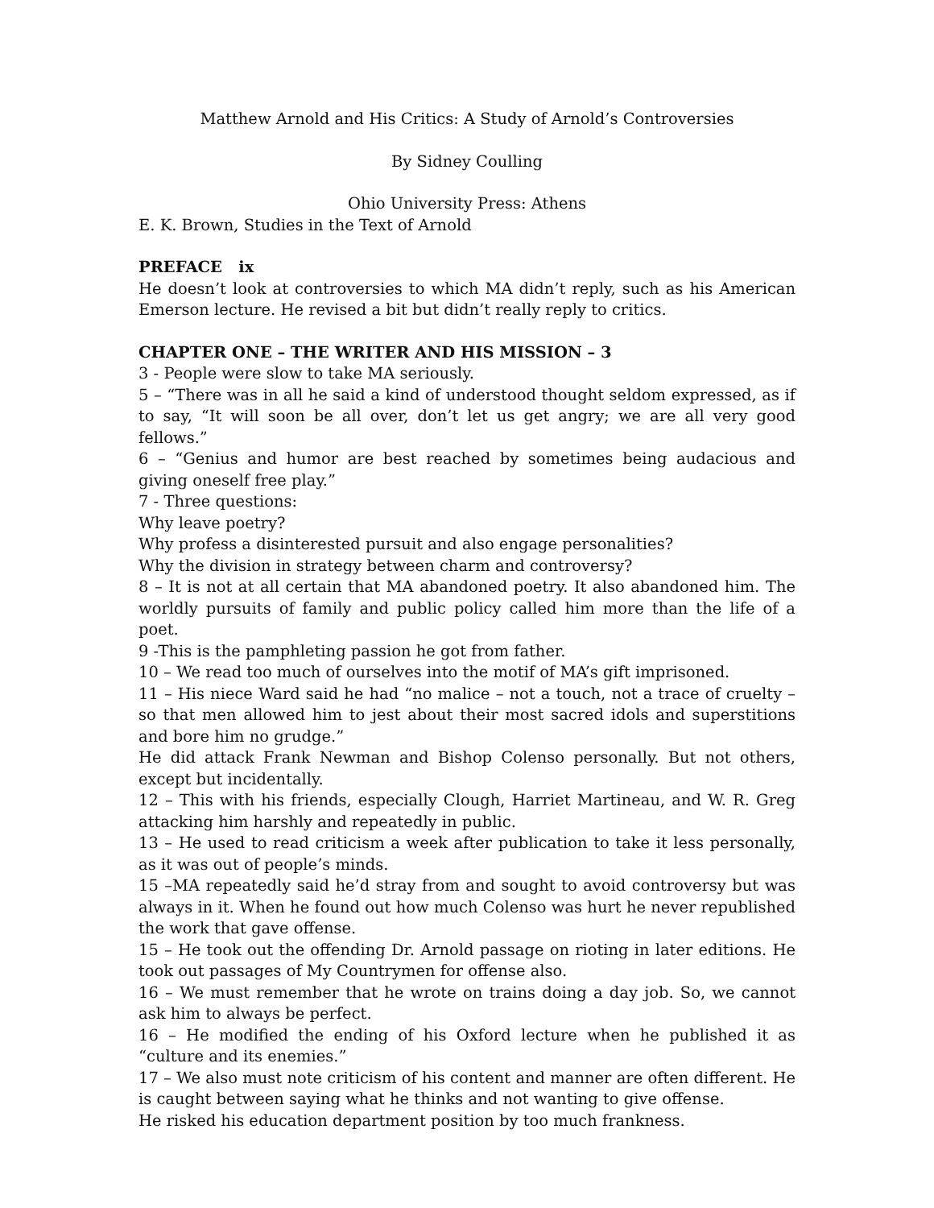Matthew Arnold and His Critics: A Study of Arnold’s Controversies
By Sidney Coulling
Ohio University Press: Athens
E. K. Brown, Studies in the Text of Arnold
PREFACE ix
He doesn’t look at controversies to which MA didn’t reply, such as his American Emerson lecture. He revised a bit but didn’t really reply to critics.
CHAPTER ONE – THE WRITER AND HIS MISSION – 3
3 - People were slow to take MA seriously.
5 – “There was in all he said a kind of understood thought seldom expressed, as if to say, “It will soon be all over, don’t let us get angry; we are all very good fellows.”
6 – “Genius and humor are best reached by sometimes being audacious and giving oneself free play.”
7 - Three questions:
Why leave poetry?
Why profess a disinterested pursuit and also engage personalities?
Why the division in strategy between charm and controversy?
8 – It is not at all certain that MA abandoned poetry. It also abandoned him. The worldly pursuits of family and public policy called him more than the life of a poet.
9 -This is the pamphleting passion he got from father.
10 – We read too much of ourselves into the motif of MA’s gift imprisoned.
11 – His niece Ward said he had “no malice – not a touch, not a trace of cruelty – so that men allowed him to jest about their most sacred idols and superstitions and bore him no grudge.”
He did attack Frank Newman and Bishop Colenso personally. But not others, except but incidentally.
12 – This with his friends, especially Clough, Harriet Martineau, and W. R. Greg attacking him harshly and repeatedly in public.
13 – He used to read criticism a week after publication to take it less personally, as it was out of people’s minds.
15 –MA repeatedly said he’d stray from and sought to avoid controversy but was always in it. When he found out how much Colenso was hurt he never republished the work that gave offense.
15 – He took out the offending Dr. Arnold passage on rioting in later editions. He took out passages of My Countrymen for offense also.
16 – We must remember that he wrote on trains doing a day job. So, we cannot ask him to always be perfect.
16 – He modified the ending of his Oxford lecture when he published it as “culture and its enemies.”
17 – We also must note criticism of his content and manner are often different. He is caught between saying what he thinks and not wanting to give offense.
He risked his education department position by too much frankness.